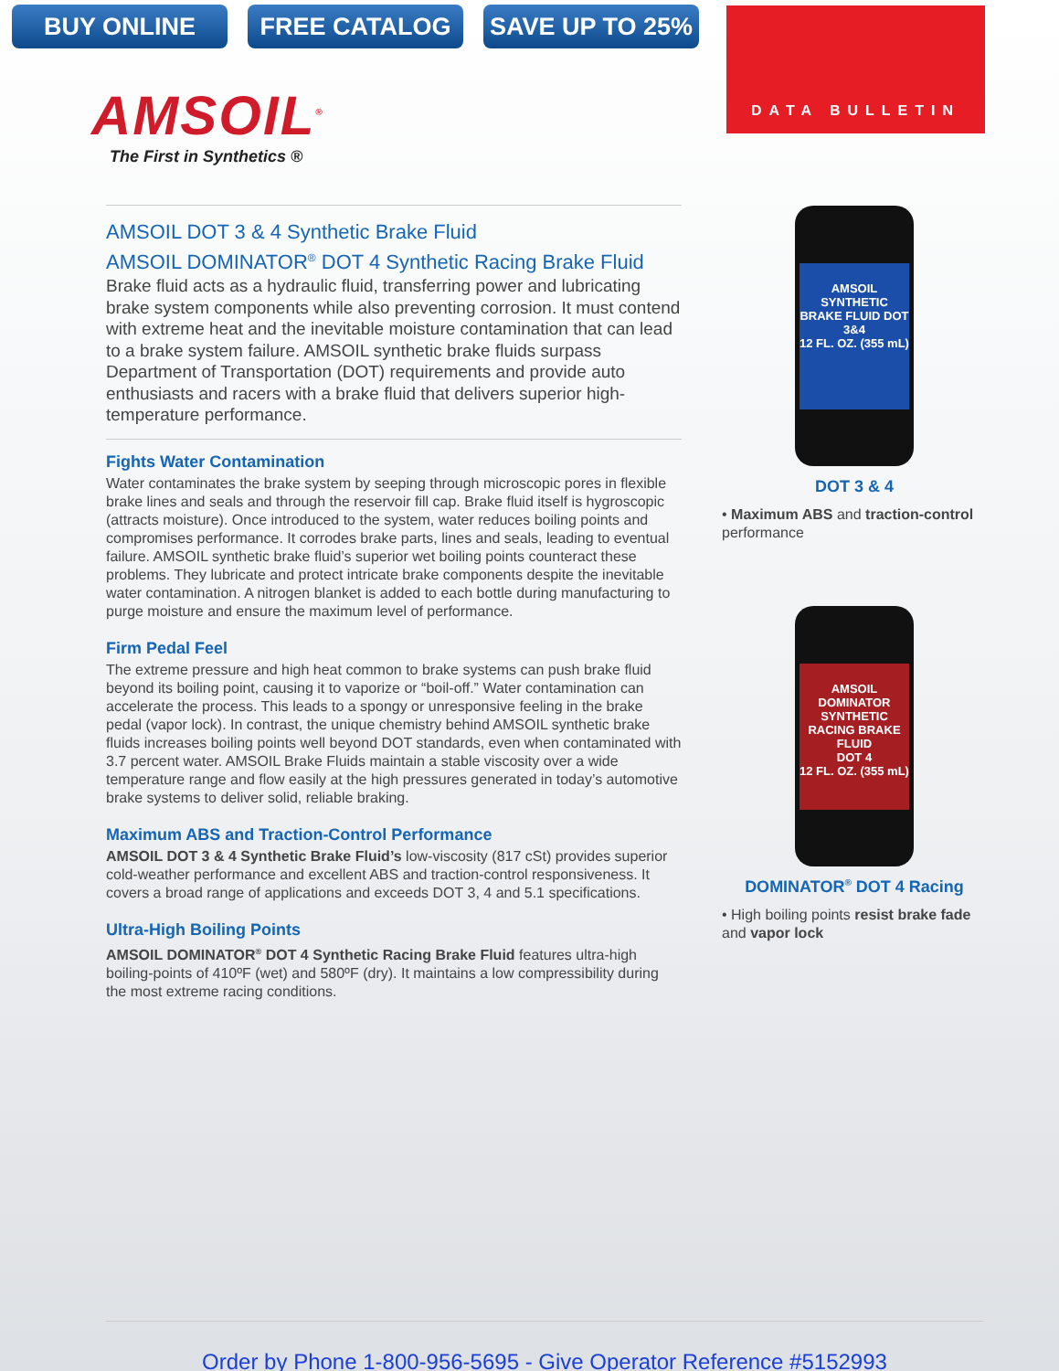BUY ONLINE FREE CATALOG SAVE UP TO 25%
DATA BULLETIN
AMSOIL<sup>®</sup>
The First in Synthetics ®
AMSOIL DOT 3 & 4 Synthetic Brake Fluid
AMSOIL DOMINATOR<sup>®</sup> DOT 4 Synthetic Racing Brake Fluid
Brake fluid acts as a hydraulic fluid, transferring power and lubricating brake system components while also preventing corrosion. It must contend with extreme heat and the inevitable moisture contamination that can lead to a brake system failure. AMSOIL synthetic brake fluids surpass Department of Transportation (DOT) requirements and provide auto enthusiasts and racers with a brake fluid that delivers superior high-temperature performance.
Fights Water Contamination
Water contaminates the brake system by seeping through microscopic pores in flexible brake lines and seals and through the reservoir fill cap. Brake fluid itself is hygroscopic (attracts moisture). Once introduced to the system, water reduces boiling points and compromises performance. It corrodes brake parts, lines and seals, leading to eventual failure. AMSOIL synthetic brake fluid’s superior wet boiling points counteract these problems. They lubricate and protect intricate brake components despite the inevitable water contamination. A nitrogen blanket is added to each bottle during manufacturing to purge moisture and ensure the maximum level of performance.
Firm Pedal Feel
The extreme pressure and high heat common to brake systems can push brake fluid beyond its boiling point, causing it to vaporize or “boil-off.” Water contamination can accelerate the process. This leads to a spongy or unresponsive feeling in the brake pedal (vapor lock). In contrast, the unique chemistry behind AMSOIL synthetic brake fluids increases boiling points well beyond DOT standards, even when contaminated with 3.7 percent water. AMSOIL Brake Fluids maintain a stable viscosity over a wide temperature range and flow easily at the high pressures generated in today’s automotive brake systems to deliver solid, reliable braking.
Maximum ABS and Traction-Control Performance
AMSOIL DOT 3 & 4 Synthetic Brake Fluid’s low-viscosity (817 cSt) provides superior cold-weather performance and excellent ABS and traction-control responsiveness. It covers a broad range of applications and exceeds DOT 3, 4 and 5.1 specifications.
Ultra-High Boiling Points
AMSOIL DOMINATOR<sup>®</sup> DOT 4 Synthetic Racing Brake Fluid features ultra-high boiling-points of 410ºF (wet) and 580ºF (dry). It maintains a low compressibility during the most extreme racing conditions.
AMSOIL
SYNTHETIC
BRAKE FLUID DOT 3&4
12 FL. OZ. (355 mL)
DOT 3 & 4
• Maximum ABS and traction-control performance
AMSOIL
DOMINATOR
SYNTHETIC
RACING BRAKE FLUID
DOT 4
12 FL. OZ. (355 mL)
DOMINATOR<sup>®</sup> DOT 4 Racing
• High boiling points resist brake fade and vapor lock
Order by Phone 1-800-956-5695 - Give Operator Reference #5152993